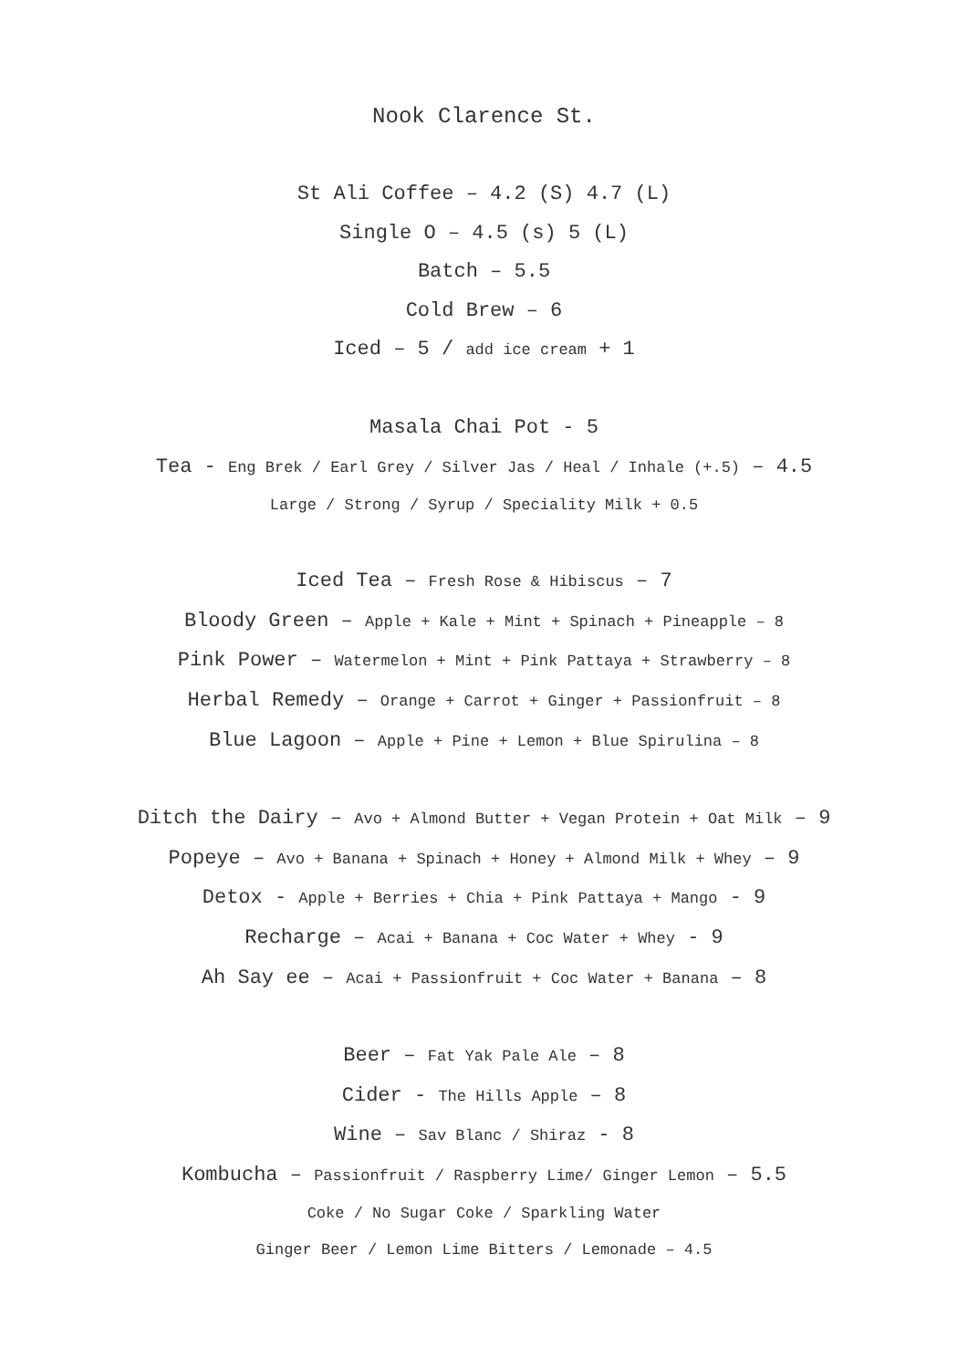Nook Clarence St.
St Ali Coffee – 4.2 (S) 4.7 (L)
Single O – 4.5 (s) 5 (L)
Batch – 5.5
Cold Brew – 6
Iced – 5 / add ice cream + 1
Masala Chai Pot - 5
Tea - Eng Brek / Earl Grey / Silver Jas / Heal / Inhale (+.5) – 4.5
Large / Strong / Syrup / Speciality Milk + 0.5
Iced Tea – Fresh Rose & Hibiscus – 7
Bloody Green – Apple + Kale + Mint + Spinach + Pineapple – 8
Pink Power – Watermelon + Mint + Pink Pattaya + Strawberry – 8
Herbal Remedy – Orange + Carrot + Ginger + Passionfruit – 8
Blue Lagoon – Apple + Pine + Lemon + Blue Spirulina – 8
Ditch the Dairy – Avo + Almond Butter + Vegan Protein + Oat Milk – 9
Popeye – Avo + Banana + Spinach + Honey + Almond Milk + Whey – 9
Detox - Apple + Berries + Chia + Pink Pattaya + Mango - 9
Recharge – Acai + Banana + Coc Water + Whey - 9
Ah Say ee – Acai + Passionfruit + Coc Water + Banana – 8
Beer – Fat Yak Pale Ale – 8
Cider - The Hills Apple – 8
Wine – Sav Blanc / Shiraz - 8
Kombucha – Passionfruit / Raspberry Lime/ Ginger Lemon – 5.5
Coke / No Sugar Coke / Sparkling Water
Ginger Beer / Lemon Lime Bitters / Lemonade – 4.5